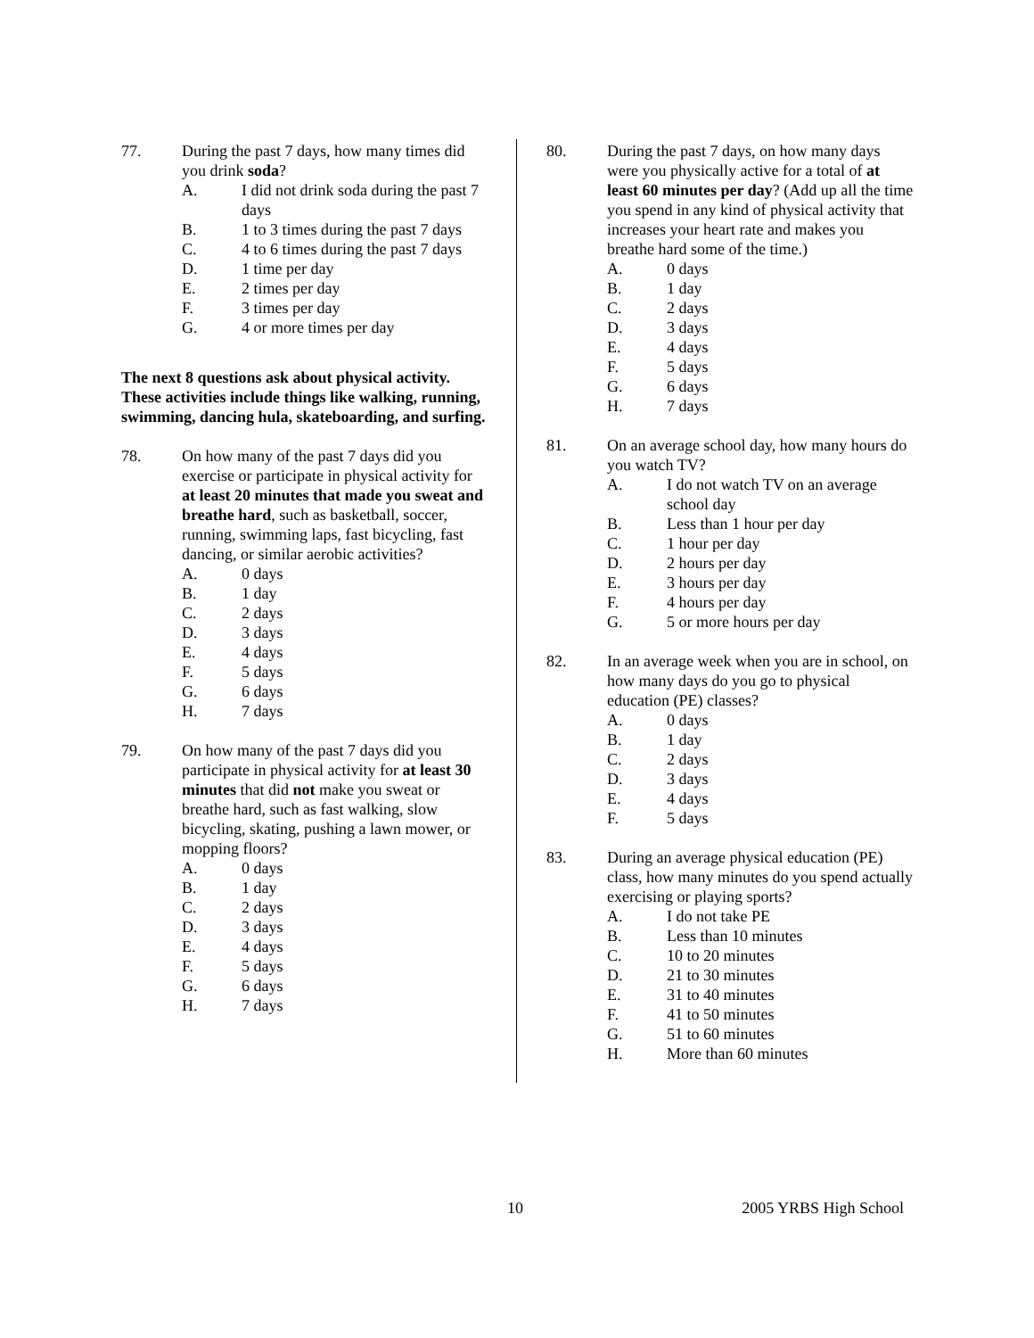77. During the past 7 days, how many times did you drink soda?
A. I did not drink soda during the past 7 days
B. 1 to 3 times during the past 7 days
C. 4 to 6 times during the past 7 days
D. 1 time per day
E. 2 times per day
F. 3 times per day
G. 4 or more times per day
The next 8 questions ask about physical activity. These activities include things like walking, running, swimming, dancing hula, skateboarding, and surfing.
78. On how many of the past 7 days did you exercise or participate in physical activity for at least 20 minutes that made you sweat and breathe hard, such as basketball, soccer, running, swimming laps, fast bicycling, fast dancing, or similar aerobic activities?
A. 0 days
B. 1 day
C. 2 days
D. 3 days
E. 4 days
F. 5 days
G. 6 days
H. 7 days
79. On how many of the past 7 days did you participate in physical activity for at least 30 minutes that did not make you sweat or breathe hard, such as fast walking, slow bicycling, skating, pushing a lawn mower, or mopping floors?
A. 0 days
B. 1 day
C. 2 days
D. 3 days
E. 4 days
F. 5 days
G. 6 days
H. 7 days
80. During the past 7 days, on how many days were you physically active for a total of at least 60 minutes per day? (Add up all the time you spend in any kind of physical activity that increases your heart rate and makes you breathe hard some of the time.)
A. 0 days
B. 1 day
C. 2 days
D. 3 days
E. 4 days
F. 5 days
G. 6 days
H. 7 days
81. On an average school day, how many hours do you watch TV?
A. I do not watch TV on an average school day
B. Less than 1 hour per day
C. 1 hour per day
D. 2 hours per day
E. 3 hours per day
F. 4 hours per day
G. 5 or more hours per day
82. In an average week when you are in school, on how many days do you go to physical education (PE) classes?
A. 0 days
B. 1 day
C. 2 days
D. 3 days
E. 4 days
F. 5 days
83. During an average physical education (PE) class, how many minutes do you spend actually exercising or playing sports?
A. I do not take PE
B. Less than 10 minutes
C. 10 to 20 minutes
D. 21 to 30 minutes
E. 31 to 40 minutes
F. 41 to 50 minutes
G. 51 to 60 minutes
H. More than 60 minutes
10 2005 YRBS High School